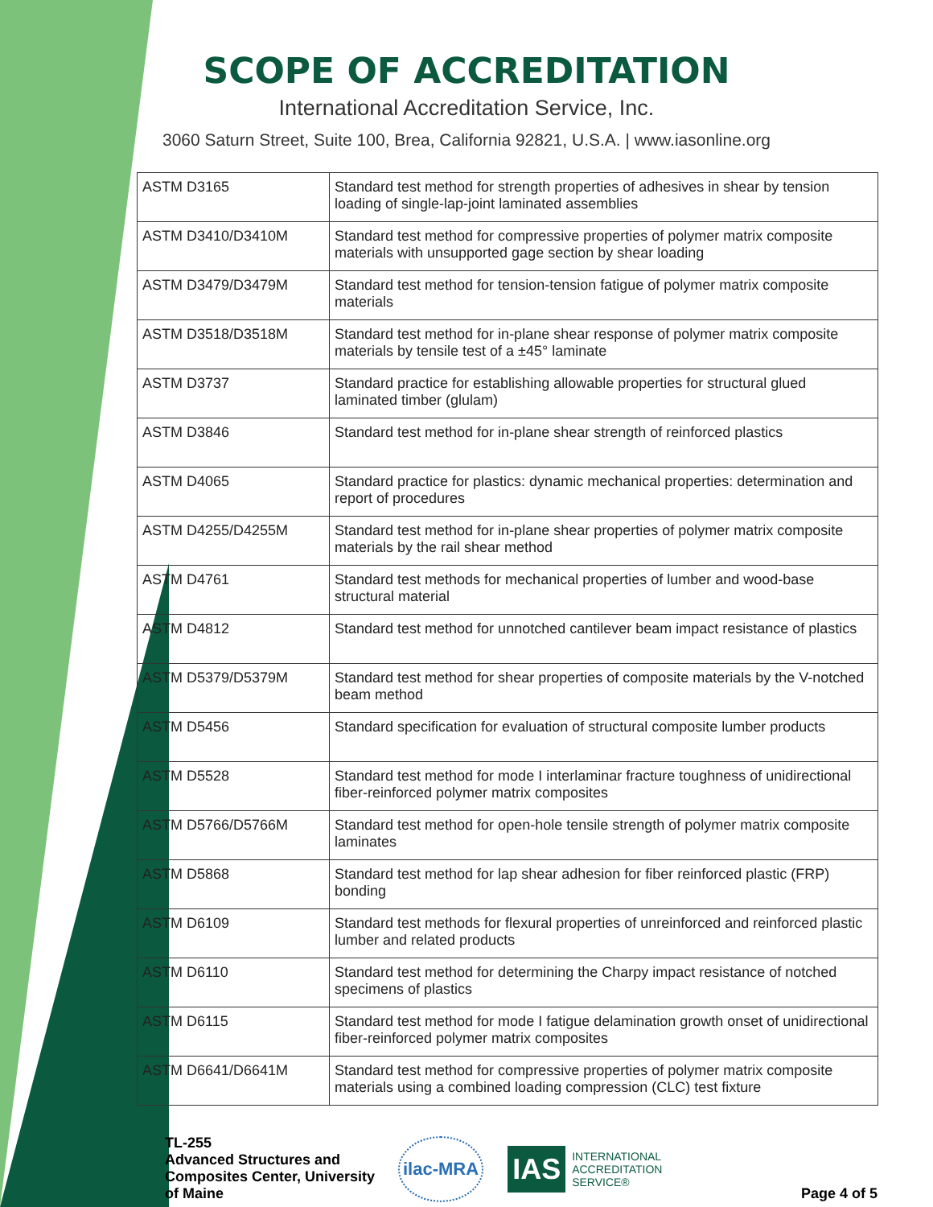SCOPE OF ACCREDITATION
International Accreditation Service, Inc.
3060 Saturn Street, Suite 100, Brea, California 92821, U.S.A. | www.iasonline.org
| ASTM D3165 | Standard test method for strength properties of adhesives in shear by tension loading of single-lap-joint laminated assemblies |
| ASTM D3410/D3410M | Standard test method for compressive properties of polymer matrix composite materials with unsupported gage section by shear loading |
| ASTM D3479/D3479M | Standard test method for tension-tension fatigue of polymer matrix composite materials |
| ASTM D3518/D3518M | Standard test method for in-plane shear response of polymer matrix composite materials by tensile test of a ±45° laminate |
| ASTM D3737 | Standard practice for establishing allowable properties for structural glued laminated timber (glulam) |
| ASTM D3846 | Standard test method for in-plane shear strength of reinforced plastics |
| ASTM D4065 | Standard practice for plastics: dynamic mechanical properties: determination and report of procedures |
| ASTM D4255/D4255M | Standard test method for in-plane shear properties of polymer matrix composite materials by the rail shear method |
| ASTM D4761 | Standard test methods for mechanical properties of lumber and wood-base structural material |
| ASTM D4812 | Standard test method for unnotched cantilever beam impact resistance of plastics |
| ASTM D5379/D5379M | Standard test method for shear properties of composite materials by the V-notched beam method |
| ASTM D5456 | Standard specification for evaluation of structural composite lumber products |
| ASTM D5528 | Standard test method for mode I interlaminar fracture toughness of unidirectional fiber-reinforced polymer matrix composites |
| ASTM D5766/D5766M | Standard test method for open-hole tensile strength of polymer matrix composite laminates |
| ASTM D5868 | Standard test method for lap shear adhesion for fiber reinforced plastic (FRP) bonding |
| ASTM D6109 | Standard test methods for flexural properties of unreinforced and reinforced plastic lumber and related products |
| ASTM D6110 | Standard test method for determining the Charpy impact resistance of notched specimens of plastics |
| ASTM D6115 | Standard test method for mode I fatigue delamination growth onset of unidirectional fiber-reinforced polymer matrix composites |
| ASTM D6641/D6641M | Standard test method for compressive properties of polymer matrix composite materials using a combined loading compression (CLC) test fixture |
TL-255
Advanced Structures and Composites Center, University of Maine
ilac-MRA IAS INTERNATIONAL
ACCREDITATION
SERVICE®
Page 4 of 5